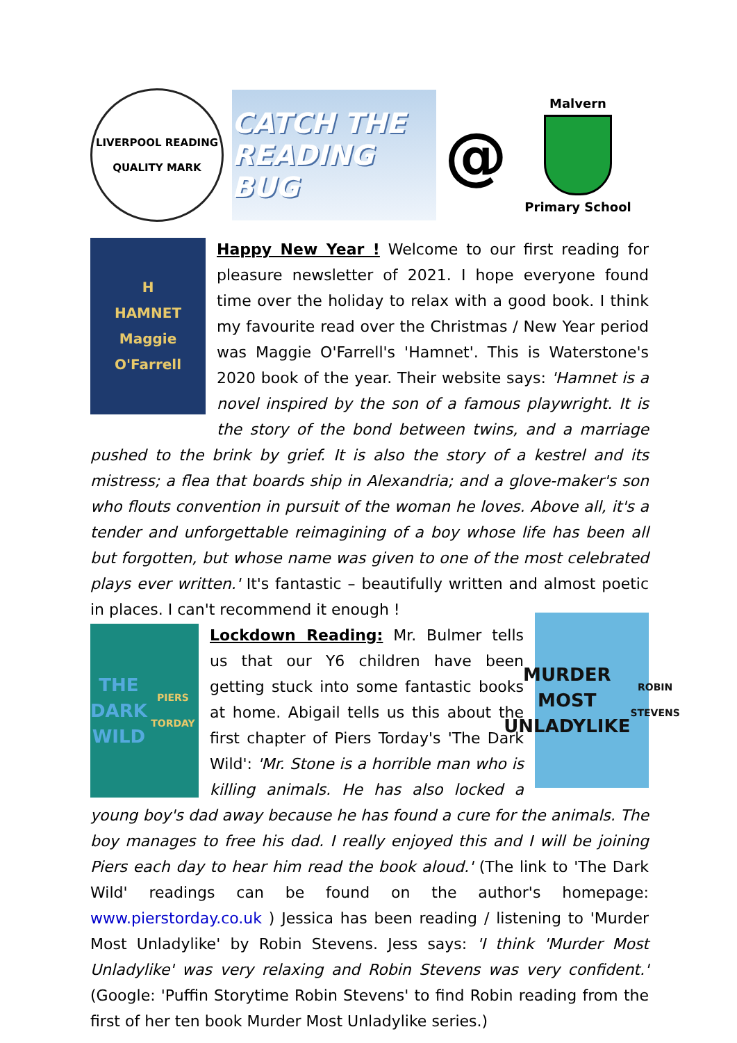LIVERPOOL READING
QUALITY MARK
CATCH THE
READING BUG
@
Malvern
Primary School
H
HAMNET
Maggie O'Farrell
Happy New Year ! Welcome to our first reading for pleasure newsletter of 2021. I hope everyone found time over the holiday to relax with a good book. I think my favourite read over the Christmas / New Year period was Maggie O'Farrell's 'Hamnet'. This is Waterstone's 2020 book of the year. Their website says: 'Hamnet is a novel inspired by the son of a famous playwright. It is the story of the bond between twins, and a marriage pushed to the brink by grief. It is also the story of a kestrel and its mistress; a flea that boards ship in Alexandria; and a glove-maker's son who flouts convention in pursuit of the woman he loves. Above all, it's a tender and unforgettable reimagining of a boy whose life has been all but forgotten, but whose name was given to one of the most celebrated plays ever written.' It's fantastic – beautifully written and almost poetic in places. I can't recommend it enough !
THE
DARK
WILD
PIERS TORDAY
MURDER
MOST
UNLADYLIKE
ROBIN STEVENS
Lockdown Reading: Mr. Bulmer tells us that our Y6 children have been getting stuck into some fantastic books at home. Abigail tells us this about the first chapter of Piers Torday's 'The Dark Wild': 'Mr. Stone is a horrible man who is killing animals. He has also locked a young boy's dad away because he has found a cure for the animals. The boy manages to free his dad. I really enjoyed this and I will be joining Piers each day to hear him read the book aloud.' (The link to 'The Dark Wild' readings can be found on the author's homepage: www.pierstorday.co.uk ) Jessica has been reading / listening to 'Murder Most Unladylike' by Robin Stevens. Jess says: 'I think 'Murder Most Unladylike' was very relaxing and Robin Stevens was very confident.' (Google: 'Puffin Storytime Robin Stevens' to find Robin reading from the first of her ten book Murder Most Unladylike series.)